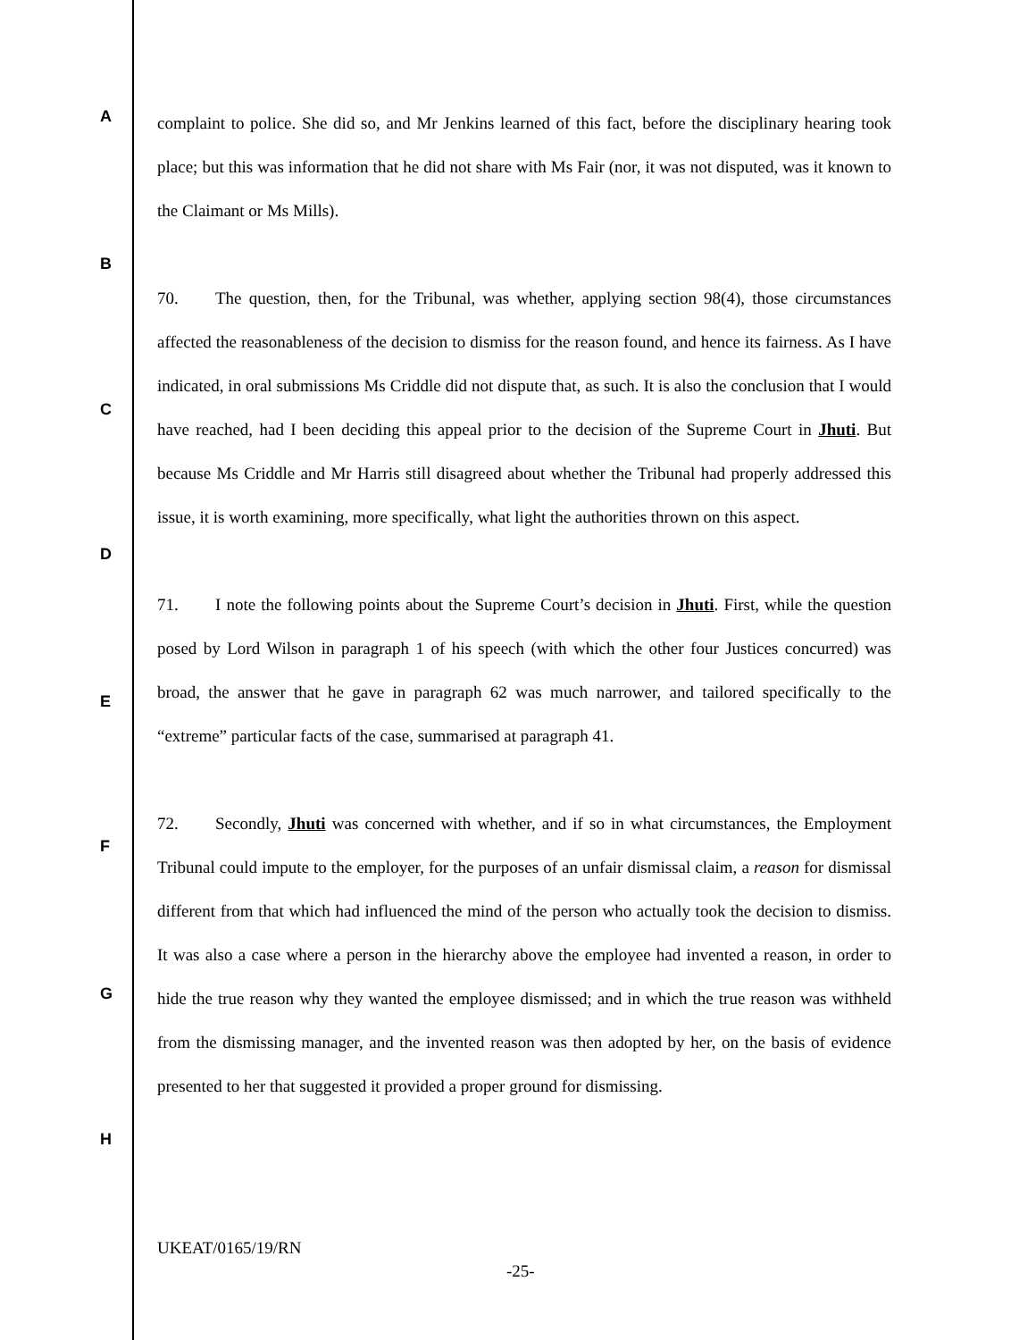A
B
C
D
E
F
G
H
complaint to police. She did so, and Mr Jenkins learned of this fact, before the disciplinary hearing took place; but this was information that he did not share with Ms Fair (nor, it was not disputed, was it known to the Claimant or Ms Mills).
70. The question, then, for the Tribunal, was whether, applying section 98(4), those circumstances affected the reasonableness of the decision to dismiss for the reason found, and hence its fairness. As I have indicated, in oral submissions Ms Criddle did not dispute that, as such. It is also the conclusion that I would have reached, had I been deciding this appeal prior to the decision of the Supreme Court in Jhuti. But because Ms Criddle and Mr Harris still disagreed about whether the Tribunal had properly addressed this issue, it is worth examining, more specifically, what light the authorities thrown on this aspect.
71. I note the following points about the Supreme Court’s decision in Jhuti. First, while the question posed by Lord Wilson in paragraph 1 of his speech (with which the other four Justices concurred) was broad, the answer that he gave in paragraph 62 was much narrower, and tailored specifically to the “extreme” particular facts of the case, summarised at paragraph 41.
72. Secondly, Jhuti was concerned with whether, and if so in what circumstances, the Employment Tribunal could impute to the employer, for the purposes of an unfair dismissal claim, a reason for dismissal different from that which had influenced the mind of the person who actually took the decision to dismiss. It was also a case where a person in the hierarchy above the employee had invented a reason, in order to hide the true reason why they wanted the employee dismissed; and in which the true reason was withheld from the dismissing manager, and the invented reason was then adopted by her, on the basis of evidence presented to her that suggested it provided a proper ground for dismissing.
UKEAT/0165/19/RN
-25-